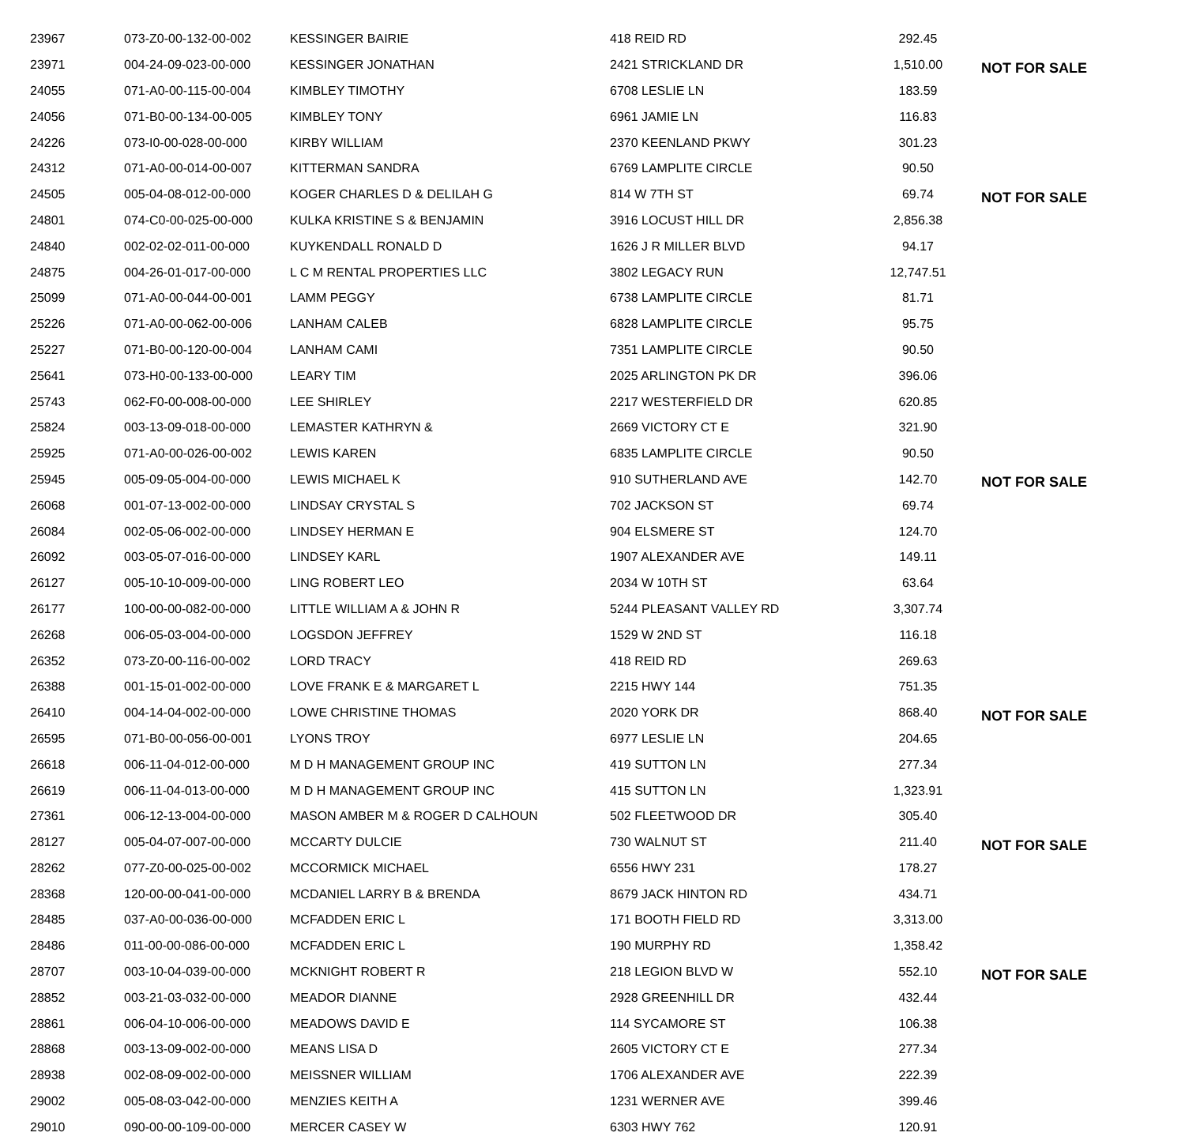| 23967 | 073-Z0-00-132-00-002 | KESSINGER BAIRIE | 418 REID RD | 292.45 | |
| 23971 | 004-24-09-023-00-000 | KESSINGER JONATHAN | 2421 STRICKLAND DR | 1,510.00 | NOT FOR SALE |
| 24055 | 071-A0-00-115-00-004 | KIMBLEY TIMOTHY | 6708 LESLIE LN | 183.59 | |
| 24056 | 071-B0-00-134-00-005 | KIMBLEY TONY | 6961 JAMIE LN | 116.83 | |
| 24226 | 073-I0-00-028-00-000 | KIRBY WILLIAM | 2370 KEENLAND PKWY | 301.23 | |
| 24312 | 071-A0-00-014-00-007 | KITTERMAN SANDRA | 6769 LAMPLITE CIRCLE | 90.50 | |
| 24505 | 005-04-08-012-00-000 | KOGER CHARLES D & DELILAH G | 814 W 7TH ST | 69.74 | NOT FOR SALE |
| 24801 | 074-C0-00-025-00-000 | KULKA KRISTINE S & BENJAMIN | 3916 LOCUST HILL DR | 2,856.38 | |
| 24840 | 002-02-02-011-00-000 | KUYKENDALL RONALD D | 1626 J R MILLER BLVD | 94.17 | |
| 24875 | 004-26-01-017-00-000 | L C M RENTAL PROPERTIES LLC | 3802 LEGACY RUN | 12,747.51 | |
| 25099 | 071-A0-00-044-00-001 | LAMM PEGGY | 6738 LAMPLITE CIRCLE | 81.71 | |
| 25226 | 071-A0-00-062-00-006 | LANHAM CALEB | 6828 LAMPLITE CIRCLE | 95.75 | |
| 25227 | 071-B0-00-120-00-004 | LANHAM CAMI | 7351 LAMPLITE CIRCLE | 90.50 | |
| 25641 | 073-H0-00-133-00-000 | LEARY TIM | 2025 ARLINGTON PK DR | 396.06 | |
| 25743 | 062-F0-00-008-00-000 | LEE SHIRLEY | 2217 WESTERFIELD DR | 620.85 | |
| 25824 | 003-13-09-018-00-000 | LEMASTER KATHRYN & | 2669 VICTORY CT E | 321.90 | |
| 25925 | 071-A0-00-026-00-002 | LEWIS KAREN | 6835 LAMPLITE CIRCLE | 90.50 | |
| 25945 | 005-09-05-004-00-000 | LEWIS MICHAEL K | 910 SUTHERLAND AVE | 142.70 | NOT FOR SALE |
| 26068 | 001-07-13-002-00-000 | LINDSAY CRYSTAL S | 702 JACKSON ST | 69.74 | |
| 26084 | 002-05-06-002-00-000 | LINDSEY HERMAN E | 904 ELSMERE ST | 124.70 | |
| 26092 | 003-05-07-016-00-000 | LINDSEY KARL | 1907 ALEXANDER AVE | 149.11 | |
| 26127 | 005-10-10-009-00-000 | LING ROBERT LEO | 2034 W 10TH ST | 63.64 | |
| 26177 | 100-00-00-082-00-000 | LITTLE WILLIAM A & JOHN R | 5244 PLEASANT VALLEY RD | 3,307.74 | |
| 26268 | 006-05-03-004-00-000 | LOGSDON JEFFREY | 1529 W 2ND ST | 116.18 | |
| 26352 | 073-Z0-00-116-00-002 | LORD TRACY | 418 REID RD | 269.63 | |
| 26388 | 001-15-01-002-00-000 | LOVE FRANK E & MARGARET L | 2215 HWY 144 | 751.35 | |
| 26410 | 004-14-04-002-00-000 | LOWE CHRISTINE THOMAS | 2020 YORK DR | 868.40 | NOT FOR SALE |
| 26595 | 071-B0-00-056-00-001 | LYONS TROY | 6977 LESLIE LN | 204.65 | |
| 26618 | 006-11-04-012-00-000 | M D H MANAGEMENT GROUP INC | 419 SUTTON LN | 277.34 | |
| 26619 | 006-11-04-013-00-000 | M D H MANAGEMENT GROUP INC | 415 SUTTON LN | 1,323.91 | |
| 27361 | 006-12-13-004-00-000 | MASON AMBER M & ROGER D CALHOUN | 502 FLEETWOOD DR | 305.40 | |
| 28127 | 005-04-07-007-00-000 | MCCARTY DULCIE | 730 WALNUT ST | 211.40 | NOT FOR SALE |
| 28262 | 077-Z0-00-025-00-002 | MCCORMICK MICHAEL | 6556 HWY 231 | 178.27 | |
| 28368 | 120-00-00-041-00-000 | MCDANIEL LARRY B & BRENDA | 8679 JACK HINTON RD | 434.71 | |
| 28485 | 037-A0-00-036-00-000 | MCFADDEN ERIC L | 171 BOOTH FIELD RD | 3,313.00 | |
| 28486 | 011-00-00-086-00-000 | MCFADDEN ERIC L | 190 MURPHY RD | 1,358.42 | |
| 28707 | 003-10-04-039-00-000 | MCKNIGHT ROBERT R | 218 LEGION BLVD W | 552.10 | NOT FOR SALE |
| 28852 | 003-21-03-032-00-000 | MEADOR DIANNE | 2928 GREENHILL DR | 432.44 | |
| 28861 | 006-04-10-006-00-000 | MEADOWS DAVID E | 114 SYCAMORE ST | 106.38 | |
| 28868 | 003-13-09-002-00-000 | MEANS LISA D | 2605 VICTORY CT E | 277.34 | |
| 28938 | 002-08-09-002-00-000 | MEISSNER WILLIAM | 1706 ALEXANDER AVE | 222.39 | |
| 29002 | 005-08-03-042-00-000 | MENZIES KEITH A | 1231 WERNER AVE | 399.46 | |
| 29010 | 090-00-00-109-00-000 | MERCER CASEY W | 6303 HWY 762 | 120.91 | |